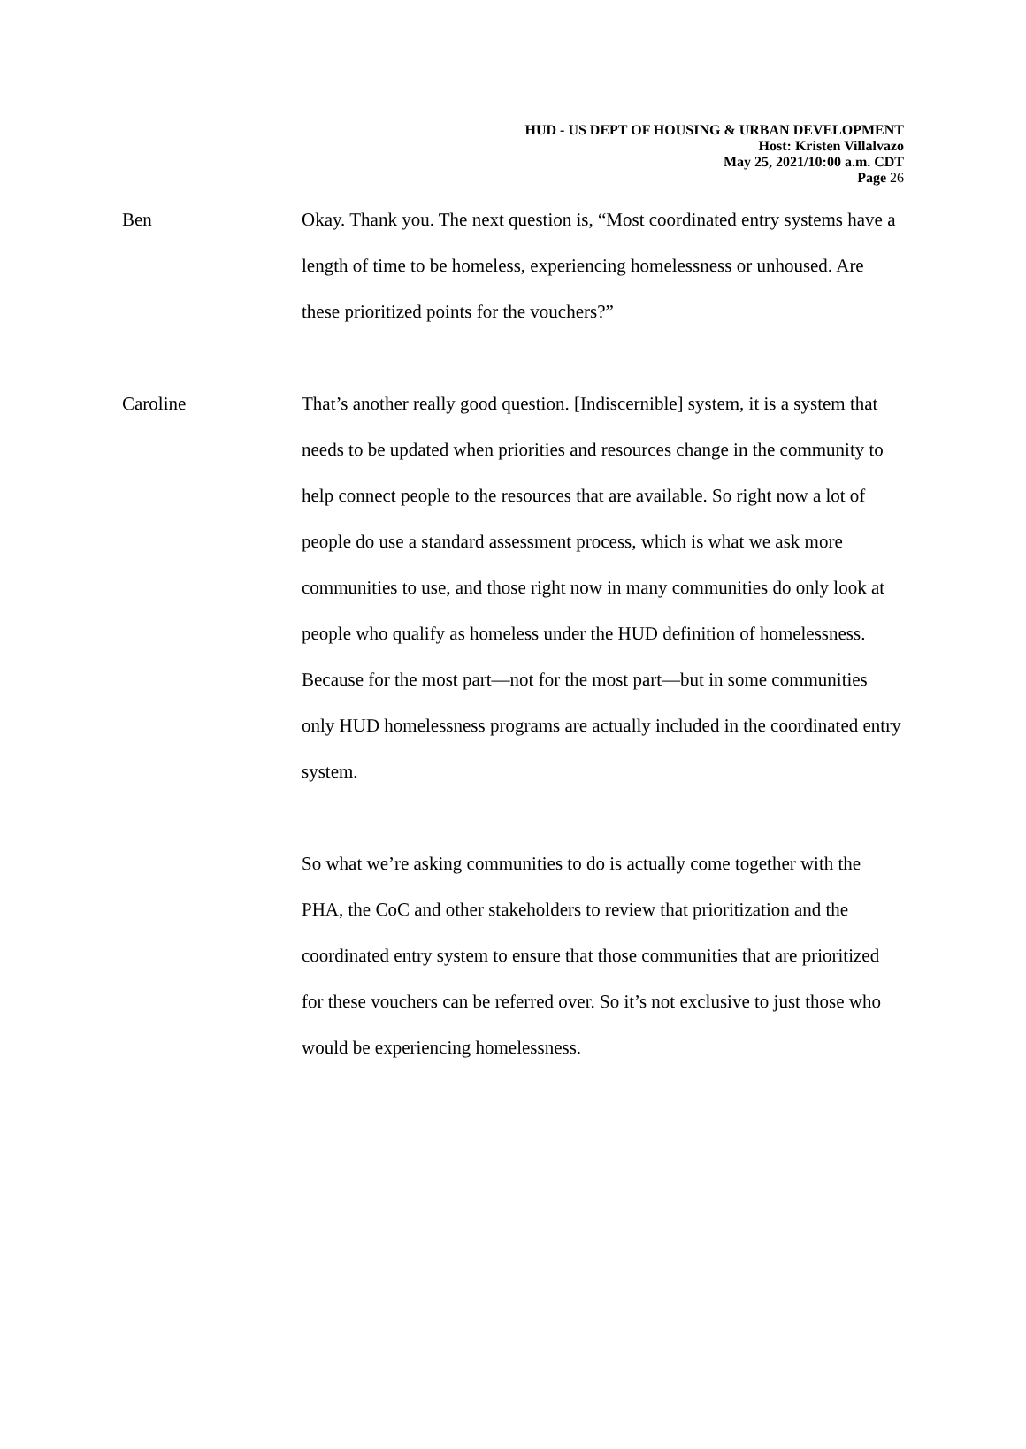HUD - US DEPT OF HOUSING & URBAN DEVELOPMENT
Host: Kristen Villalvazo
May 25, 2021/10:00 a.m. CDT
Page 26
Ben Okay. Thank you. The next question is, “Most coordinated entry systems have a length of time to be homeless, experiencing homelessness or unhoused. Are these prioritized points for the vouchers?”
Caroline That’s another really good question. [Indiscernible] system, it is a system that needs to be updated when priorities and resources change in the community to help connect people to the resources that are available. So right now a lot of people do use a standard assessment process, which is what we ask more communities to use, and those right now in many communities do only look at people who qualify as homeless under the HUD definition of homelessness. Because for the most part—not for the most part—but in some communities only HUD homelessness programs are actually included in the coordinated entry system.
So what we’re asking communities to do is actually come together with the PHA, the CoC and other stakeholders to review that prioritization and the coordinated entry system to ensure that those communities that are prioritized for these vouchers can be referred over. So it’s not exclusive to just those who would be experiencing homelessness.